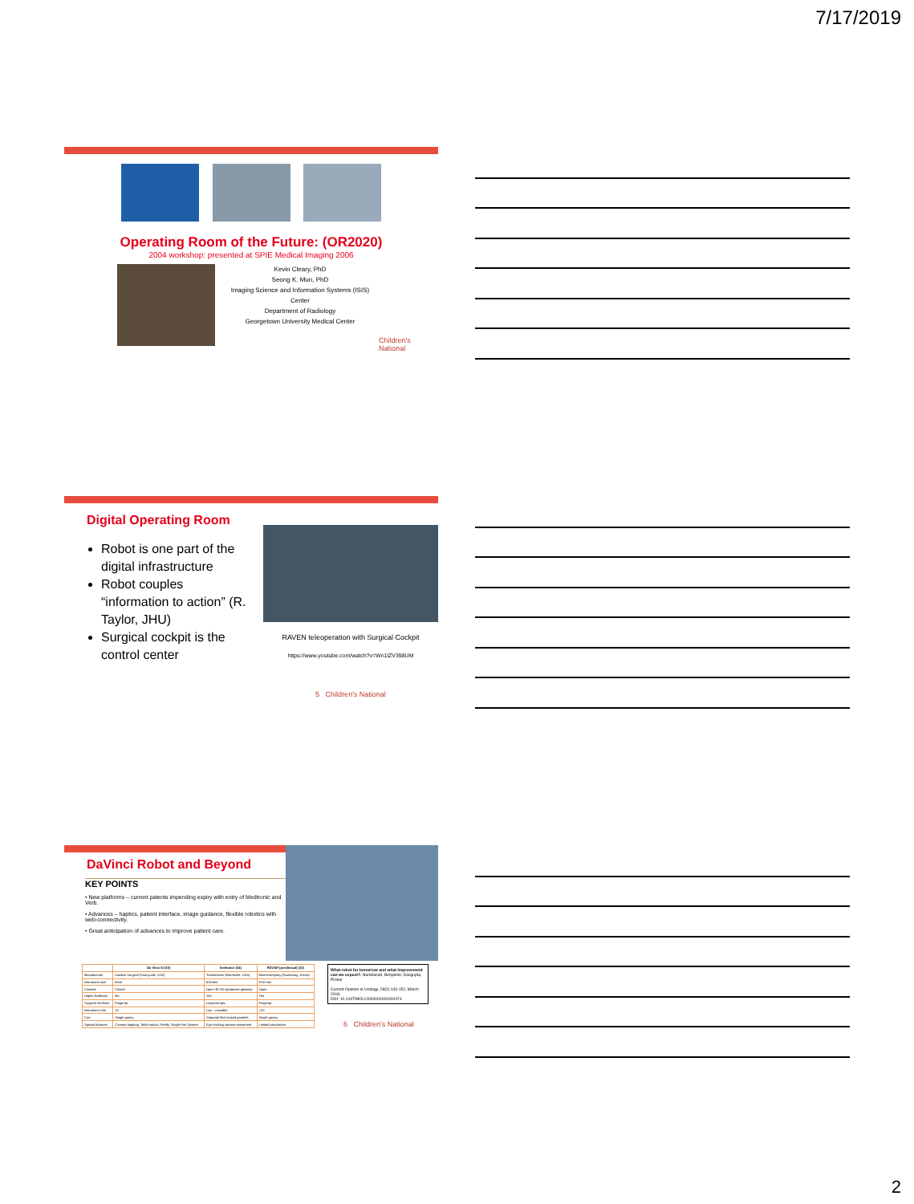7/17/2019
Operating Room of the Future: (OR2020)
2004 workshop: presented at SPIE Medical Imaging 2006
Kevin Cleary, PhD
Seong K. Mun, PhD
Imaging Science and Information Systems (ISIS) Center
Department of Radiology
Georgetown University Medical Center
Children's National
Digital Operating Room
Robot is one part of the digital infrastructure
Robot couples “information to action” (R. Taylor, JHU)
Surgical cockpit is the control center
RAVEN teleoperation with Surgical Cockpit
https://www.youtube.com/watch?v=Wn1lZV398UM
5 Children's National
DaVinci Robot and Beyond
KEY POINTS
• New platforms – current patents impending expiry with entry of Medtronic and Verb.
• Advances – haptics, patient interface, image guidance, flexible robotics with web-connectivity.
• Great anticipation of advances to improve patient care.
| | Da Vinci Si (33) | Senhance (34) | REVOH (preclinical) (33) |
| --- | --- | --- | --- |
| Manufacturer | Intuitive Surgical (Sunnyvale, USA) | Transenterix (Morrisville, USA) | Meerecompany (Hwaseong, Korea) |
| Instrument size | 8mm | 5/10mm | 8/10 mm |
| Console | Closed | Open 3D HD (polarized glasses) | Open |
| Haptic feedback | No | Yes | Yes |
| Surgeon interface | Fingertip | Laparoscopic | Fingertip |
| Instrument Use | 10 | Lap – reusable | >20 |
| Cart | Single gantry | Separate floor based gantries | Single gantry |
| Special features | Camera hopping, Table motion, Firefly, Single Port System | Eye tracking camera movement | Limited articulation |
What robot for tomorrow and what improvement can we expect?. Namdarian, Benjamin; Dasgupta, Prokar
Current Opinion in Urology. 28(2):143-152, March 2018.
DOI: 10.1097/MOU.0000000000000474
6 Children's National
2